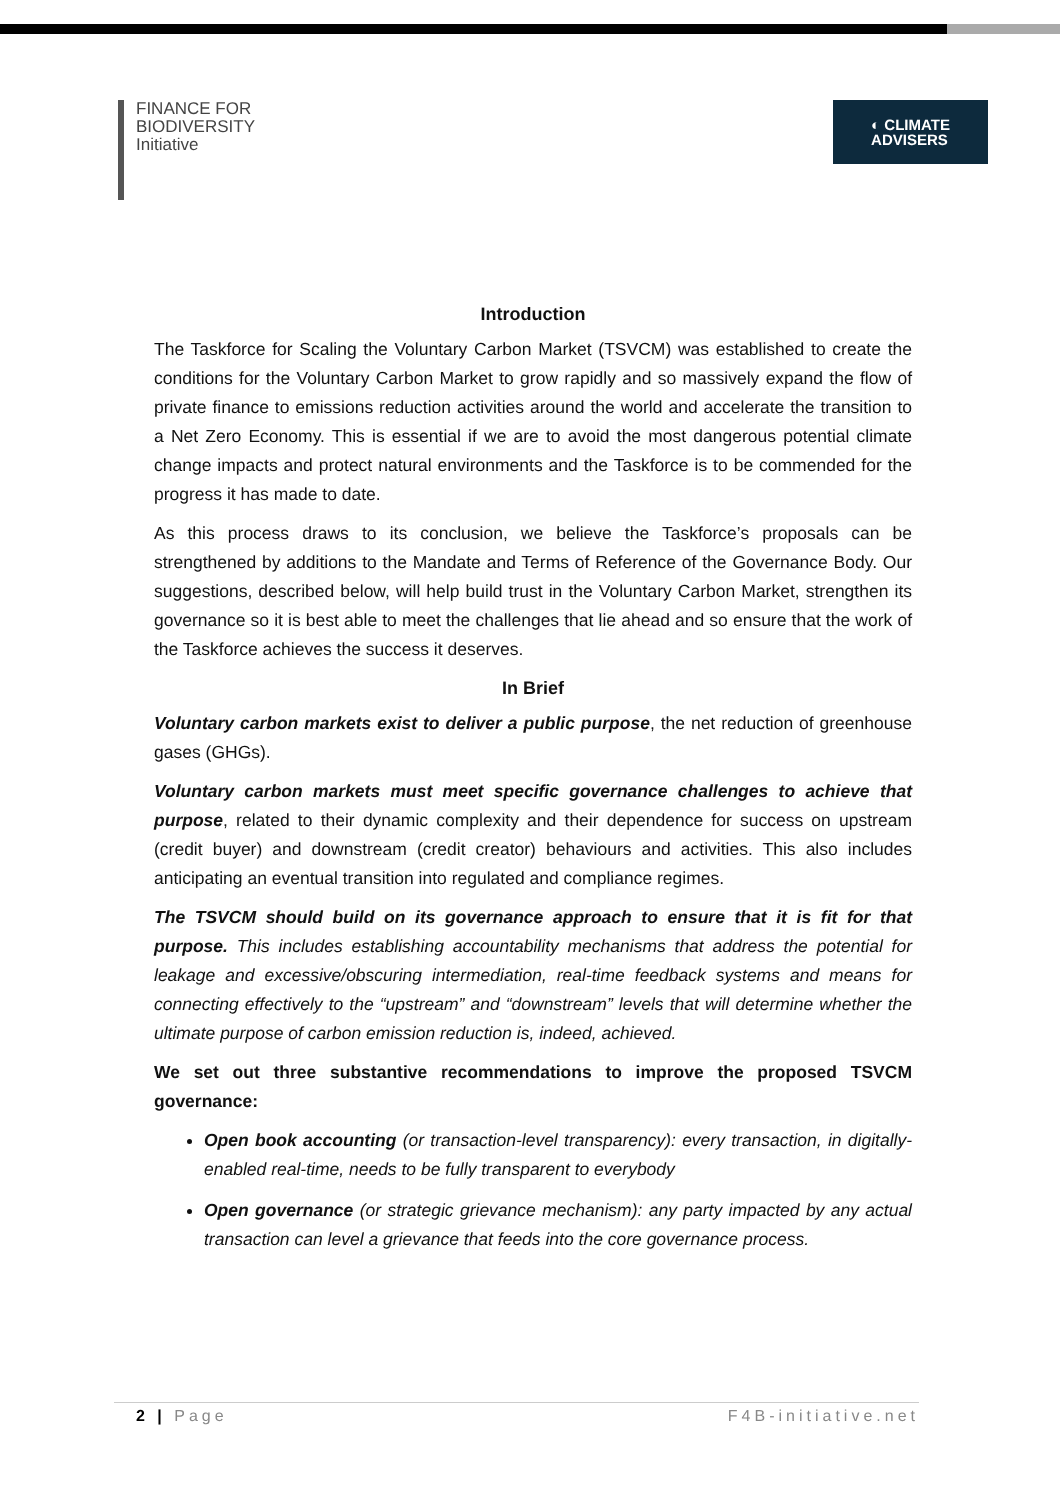FINANCE FOR
BIODIVERSITY
Initiative
◐ CLIMATE
ADVISERS
Introduction
The Taskforce for Scaling the Voluntary Carbon Market (TSVCM) was established to create the conditions for the Voluntary Carbon Market to grow rapidly and so massively expand the flow of private finance to emissions reduction activities around the world and accelerate the transition to a Net Zero Economy. This is essential if we are to avoid the most dangerous potential climate change impacts and protect natural environments and the Taskforce is to be commended for the progress it has made to date.
As this process draws to its conclusion, we believe the Taskforce’s proposals can be strengthened by additions to the Mandate and Terms of Reference of the Governance Body. Our suggestions, described below, will help build trust in the Voluntary Carbon Market, strengthen its governance so it is best able to meet the challenges that lie ahead and so ensure that the work of the Taskforce achieves the success it deserves.
In Brief
Voluntary carbon markets exist to deliver a public purpose, the net reduction of greenhouse gases (GHGs).
Voluntary carbon markets must meet specific governance challenges to achieve that purpose, related to their dynamic complexity and their dependence for success on upstream (credit buyer) and downstream (credit creator) behaviours and activities. This also includes anticipating an eventual transition into regulated and compliance regimes.
The TSVCM should build on its governance approach to ensure that it is fit for that purpose. This includes establishing accountability mechanisms that address the potential for leakage and excessive/obscuring intermediation, real-time feedback systems and means for connecting effectively to the “upstream” and “downstream” levels that will determine whether the ultimate purpose of carbon emission reduction is, indeed, achieved.
We set out three substantive recommendations to improve the proposed TSVCM governance:
Open book accounting (or transaction-level transparency): every transaction, in digitally-enabled real-time, needs to be fully transparent to everybody
Open governance (or strategic grievance mechanism): any party impacted by any actual transaction can level a grievance that feeds into the core governance process.
2 | Page F4B-initiative.net